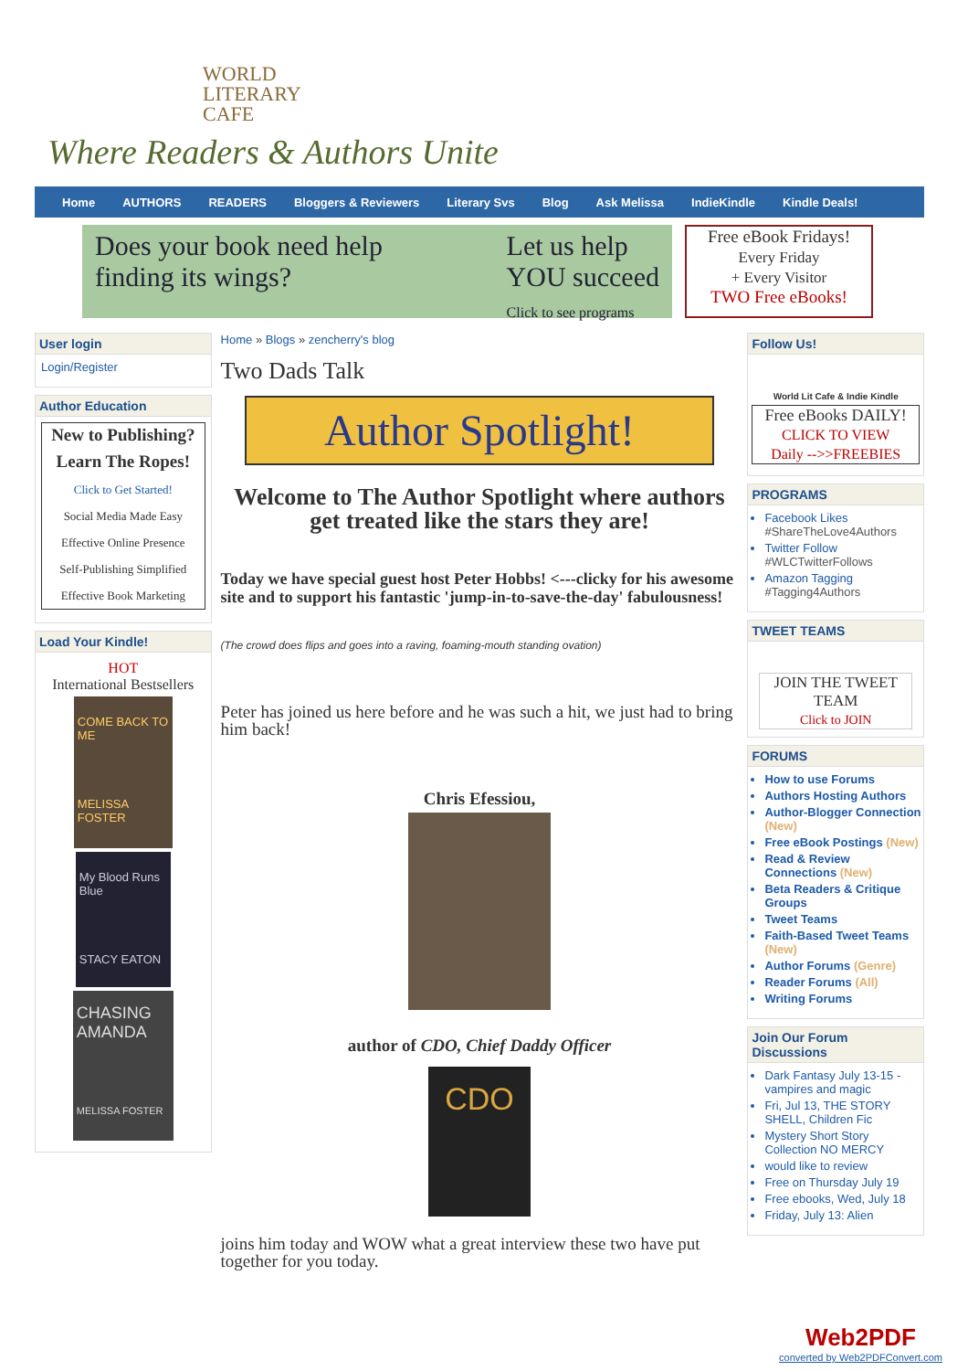WORLD
LITERARY
CAFE
Where Readers & Authors Unite
Home AUTHORS READERS Bloggers & Reviewers Literary Svs Blog Ask Melissa IndieKindle Kindle Deals!
Does your book need help
finding its wings?
Let us help
YOU succeed
Click to see programs
Free eBook Fridays!
Every Friday
+ Every Visitor
TWO Free eBooks!
User login
Login/Register
Author Education
New to Publishing?
Learn The Ropes!
Click to Get Started!
Social Media Made Easy
Effective Online Presence
Self-Publishing Simplified
Effective Book Marketing
Load Your Kindle!
HOT
International Bestsellers
COME BACK TO ME
MELISSA FOSTER
My Blood Runs Blue
STACY EATON
CHASING AMANDA
MELISSA FOSTER
Home » Blogs » zencherry's blog
Two Dads Talk
Author Spotlight!
Welcome to The Author Spotlight where authors get treated like the stars they are!
Today we have special guest host Peter Hobbs! <---clicky for his awesome site and to support his fantastic 'jump-in-to-save-the-day' fabulousness!
(The crowd does flips and goes into a raving, foaming-mouth standing ovation)
Peter has joined us here before and he was such a hit, we just had to bring him back!
Chris Efessiou,
author of CDO, Chief Daddy Officer
CDO
joins him today and WOW what a great interview these two have put together for you today.
Follow Us!
World Lit Cafe & Indie Kindle
Free eBooks DAILY!
CLICK TO VIEW
Daily -->>FREEBIES
PROGRAMS
Facebook Likes
#ShareTheLove4Authors
Twitter Follow
#WLCTwitterFollows
Amazon Tagging
#Tagging4Authors
TWEET TEAMS
JOIN THE TWEET TEAM
Click to JOIN
FORUMS
How to use Forums
Authors Hosting Authors
Author-Blogger Connection (New)
Free eBook Postings (New)
Read & Review Connections (New)
Beta Readers & Critique Groups
Tweet Teams
Faith-Based Tweet Teams (New)
Author Forums (Genre)
Reader Forums (All)
Writing Forums
Join Our Forum Discussions
Dark Fantasy July 13-15 - vampires and magic
Fri, Jul 13, THE STORY SHELL, Children Fic
Mystery Short Story Collection NO MERCY
would like to review
Free on Thursday July 19
Free ebooks, Wed, July 18
Friday, July 13: Alien
Web2PDF
converted by Web2PDFConvert.com